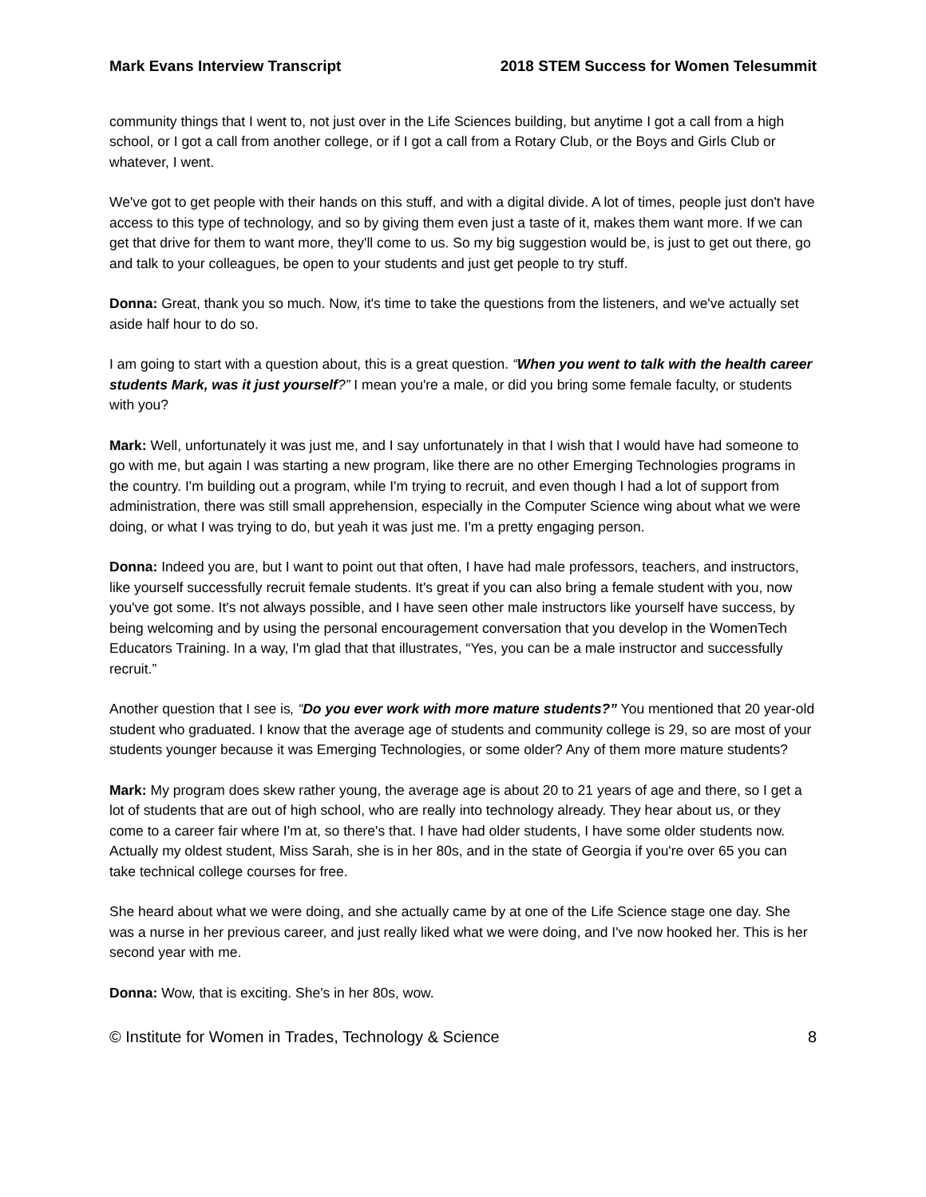Mark Evans Interview Transcript 2018 STEM Success for Women Telesummit
community things that I went to, not just over in the Life Sciences building, but anytime I got a call from a high school, or I got a call from another college, or if I got a call from a Rotary Club, or the Boys and Girls Club or whatever, I went.
We've got to get people with their hands on this stuff, and with a digital divide. A lot of times, people just don't have access to this type of technology, and so by giving them even just a taste of it, makes them want more. If we can get that drive for them to want more, they'll come to us. So my big suggestion would be, is just to get out there, go and talk to your colleagues, be open to your students and just get people to try stuff.
Donna: Great, thank you so much. Now, it's time to take the questions from the listeners, and we've actually set aside half hour to do so.
I am going to start with a question about, this is a great question. “When you went to talk with the health career students Mark, was it just yourself?” I mean you're a male, or did you bring some female faculty, or students with you?
Mark: Well, unfortunately it was just me, and I say unfortunately in that I wish that I would have had someone to go with me, but again I was starting a new program, like there are no other Emerging Technologies programs in the country. I'm building out a program, while I'm trying to recruit, and even though I had a lot of support from administration, there was still small apprehension, especially in the Computer Science wing about what we were doing, or what I was trying to do, but yeah it was just me. I'm a pretty engaging person.
Donna: Indeed you are, but I want to point out that often, I have had male professors, teachers, and instructors, like yourself successfully recruit female students. It's great if you can also bring a female student with you, now you've got some. It's not always possible, and I have seen other male instructors like yourself have success, by being welcoming and by using the personal encouragement conversation that you develop in the WomenTech Educators Training. In a way, I'm glad that that illustrates, “Yes, you can be a male instructor and successfully recruit.”
Another question that I see is, “Do you ever work with more mature students?” You mentioned that 20 year-old student who graduated. I know that the average age of students and community college is 29, so are most of your students younger because it was Emerging Technologies, or some older? Any of them more mature students?
Mark: My program does skew rather young, the average age is about 20 to 21 years of age and there, so I get a lot of students that are out of high school, who are really into technology already. They hear about us, or they come to a career fair where I'm at, so there's that. I have had older students, I have some older students now. Actually my oldest student, Miss Sarah, she is in her 80s, and in the state of Georgia if you're over 65 you can take technical college courses for free.
She heard about what we were doing, and she actually came by at one of the Life Science stage one day. She was a nurse in her previous career, and just really liked what we were doing, and I've now hooked her. This is her second year with me.
Donna: Wow, that is exciting. She's in her 80s, wow.
© Institute for Women in Trades, Technology & Science 8